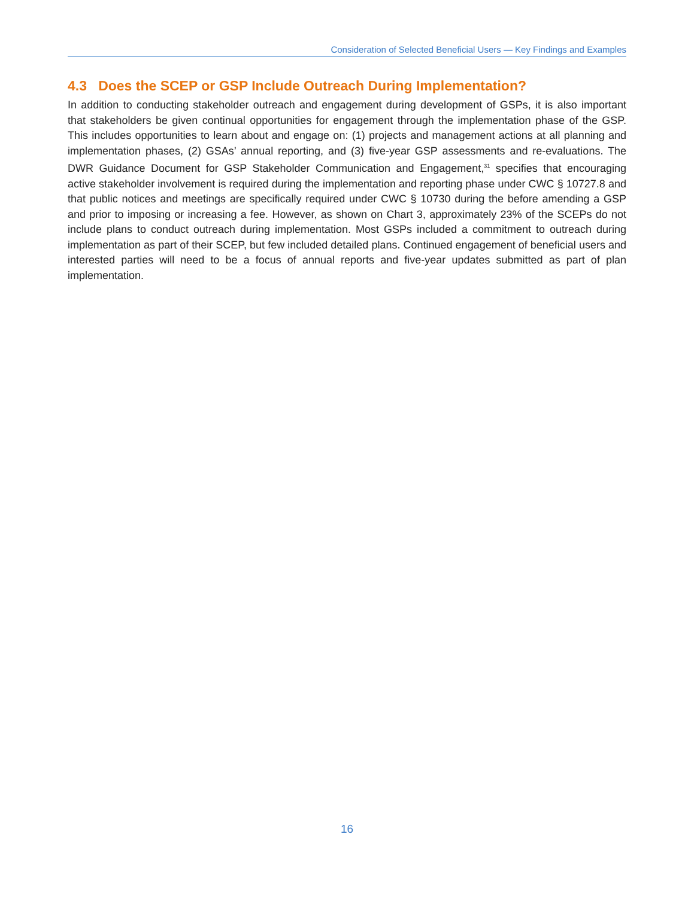Consideration of Selected Beneficial Users — Key Findings and Examples
4.3 Does the SCEP or GSP Include Outreach During Implementation?
In addition to conducting stakeholder outreach and engagement during development of GSPs, it is also important that stakeholders be given continual opportunities for engagement through the implementation phase of the GSP. This includes opportunities to learn about and engage on: (1) projects and management actions at all planning and implementation phases, (2) GSAs’ annual reporting, and (3) five-year GSP assessments and re-evaluations. The DWR Guidance Document for GSP Stakeholder Communication and Engagement,<sup>31</sup> specifies that encouraging active stakeholder involvement is required during the implementation and reporting phase under CWC § 10727.8 and that public notices and meetings are specifically required under CWC § 10730 during the before amending a GSP and prior to imposing or increasing a fee. However, as shown on Chart 3, approximately 23% of the SCEPs do not include plans to conduct outreach during implementation. Most GSPs included a commitment to outreach during implementation as part of their SCEP, but few included detailed plans. Continued engagement of beneficial users and interested parties will need to be a focus of annual reports and five-year updates submitted as part of plan implementation.
16